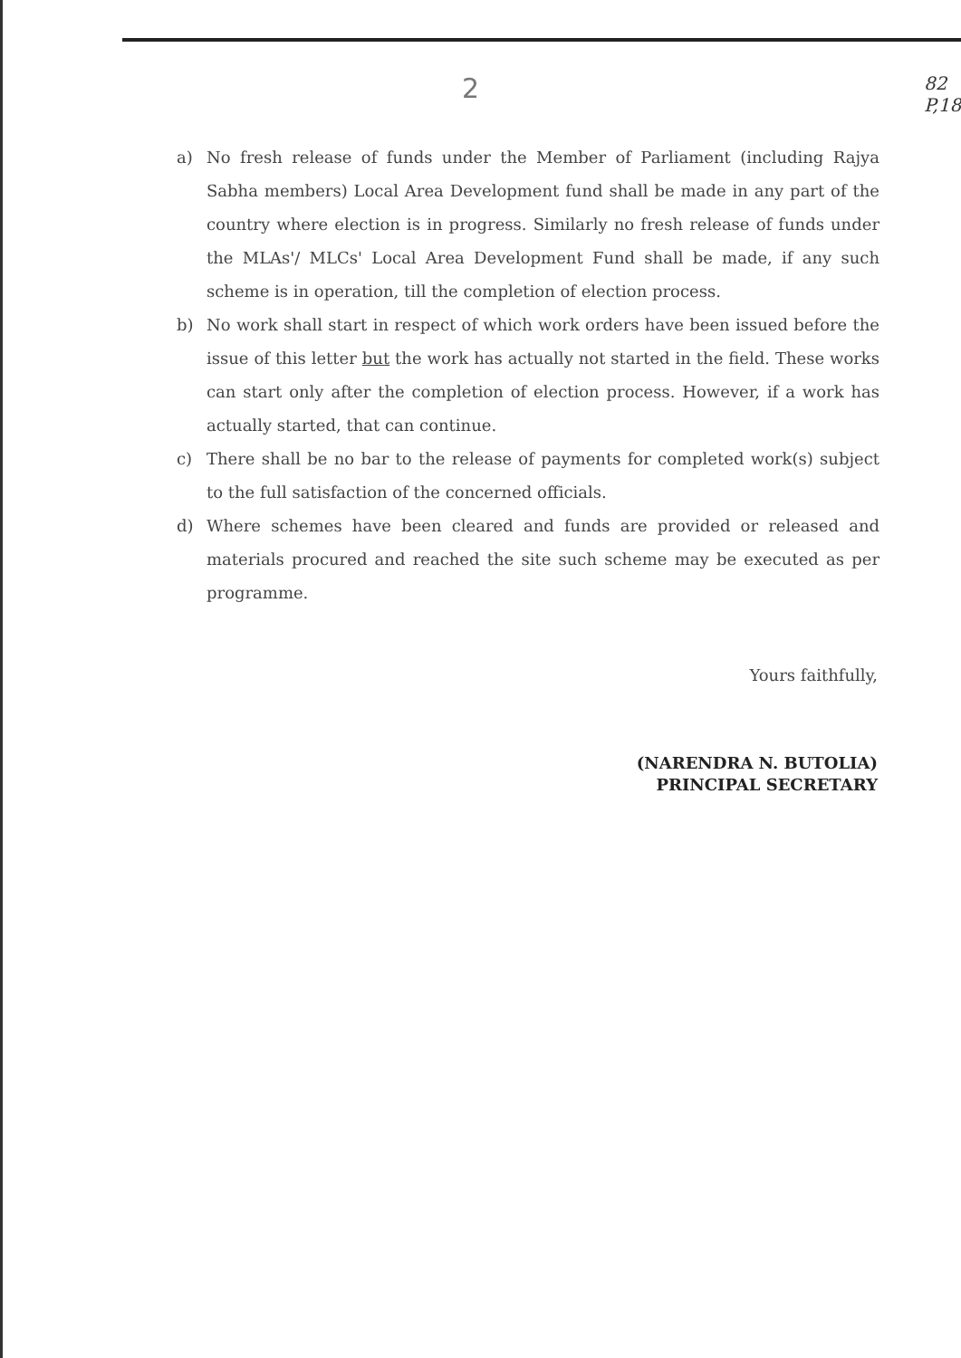2
82
P,18
a) No fresh release of funds under the Member of Parliament (including Rajya Sabha members) Local Area Development fund shall be made in any part of the country where election is in progress. Similarly no fresh release of funds under the MLAs'/ MLCs' Local Area Development Fund shall be made, if any such scheme is in operation, till the completion of election process.
b) No work shall start in respect of which work orders have been issued before the issue of this letter but the work has actually not started in the field. These works can start only after the completion of election process. However, if a work has actually started, that can continue.
c) There shall be no bar to the release of payments for completed work(s) subject to the full satisfaction of the concerned officials.
d) Where schemes have been cleared and funds are provided or released and materials procured and reached the site such scheme may be executed as per programme.
Yours faithfully,
(NARENDRA N. BUTOLIA)
PRINCIPAL SECRETARY